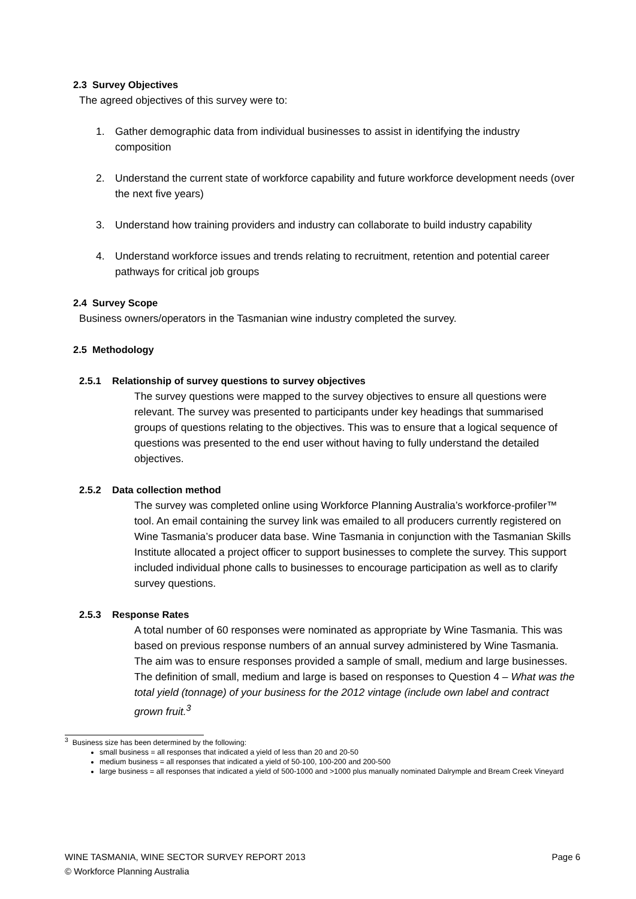2.3 Survey Objectives
The agreed objectives of this survey were to:
1. Gather demographic data from individual businesses to assist in identifying the industry composition
2. Understand the current state of workforce capability and future workforce development needs (over the next five years)
3. Understand how training providers and industry can collaborate to build industry capability
4. Understand workforce issues and trends relating to recruitment, retention and potential career pathways for critical job groups
2.4 Survey Scope
Business owners/operators in the Tasmanian wine industry completed the survey.
2.5 Methodology
2.5.1 Relationship of survey questions to survey objectives
The survey questions were mapped to the survey objectives to ensure all questions were relevant. The survey was presented to participants under key headings that summarised groups of questions relating to the objectives. This was to ensure that a logical sequence of questions was presented to the end user without having to fully understand the detailed objectives.
2.5.2 Data collection method
The survey was completed online using Workforce Planning Australia’s workforce-profiler™ tool. An email containing the survey link was emailed to all producers currently registered on Wine Tasmania’s producer data base. Wine Tasmania in conjunction with the Tasmanian Skills Institute allocated a project officer to support businesses to complete the survey. This support included individual phone calls to businesses to encourage participation as well as to clarify survey questions.
2.5.3 Response Rates
A total number of 60 responses were nominated as appropriate by Wine Tasmania. This was based on previous response numbers of an annual survey administered by Wine Tasmania. The aim was to ensure responses provided a sample of small, medium and large businesses. The definition of small, medium and large is based on responses to Question 4 – What was the total yield (tonnage) of your business for the 2012 vintage (include own label and contract grown fruit.<sup>3</sup>
<sup>3</sup> Business size has been determined by the following:
small business = all responses that indicated a yield of less than 20 and 20-50
medium business = all responses that indicated a yield of 50-100, 100-200 and 200-500
large business = all responses that indicated a yield of 500-1000 and >1000 plus manually nominated Dalrymple and Bream Creek Vineyard
WINE TASMANIA, WINE SECTOR SURVEY REPORT 2013 Page 6
© Workforce Planning Australia